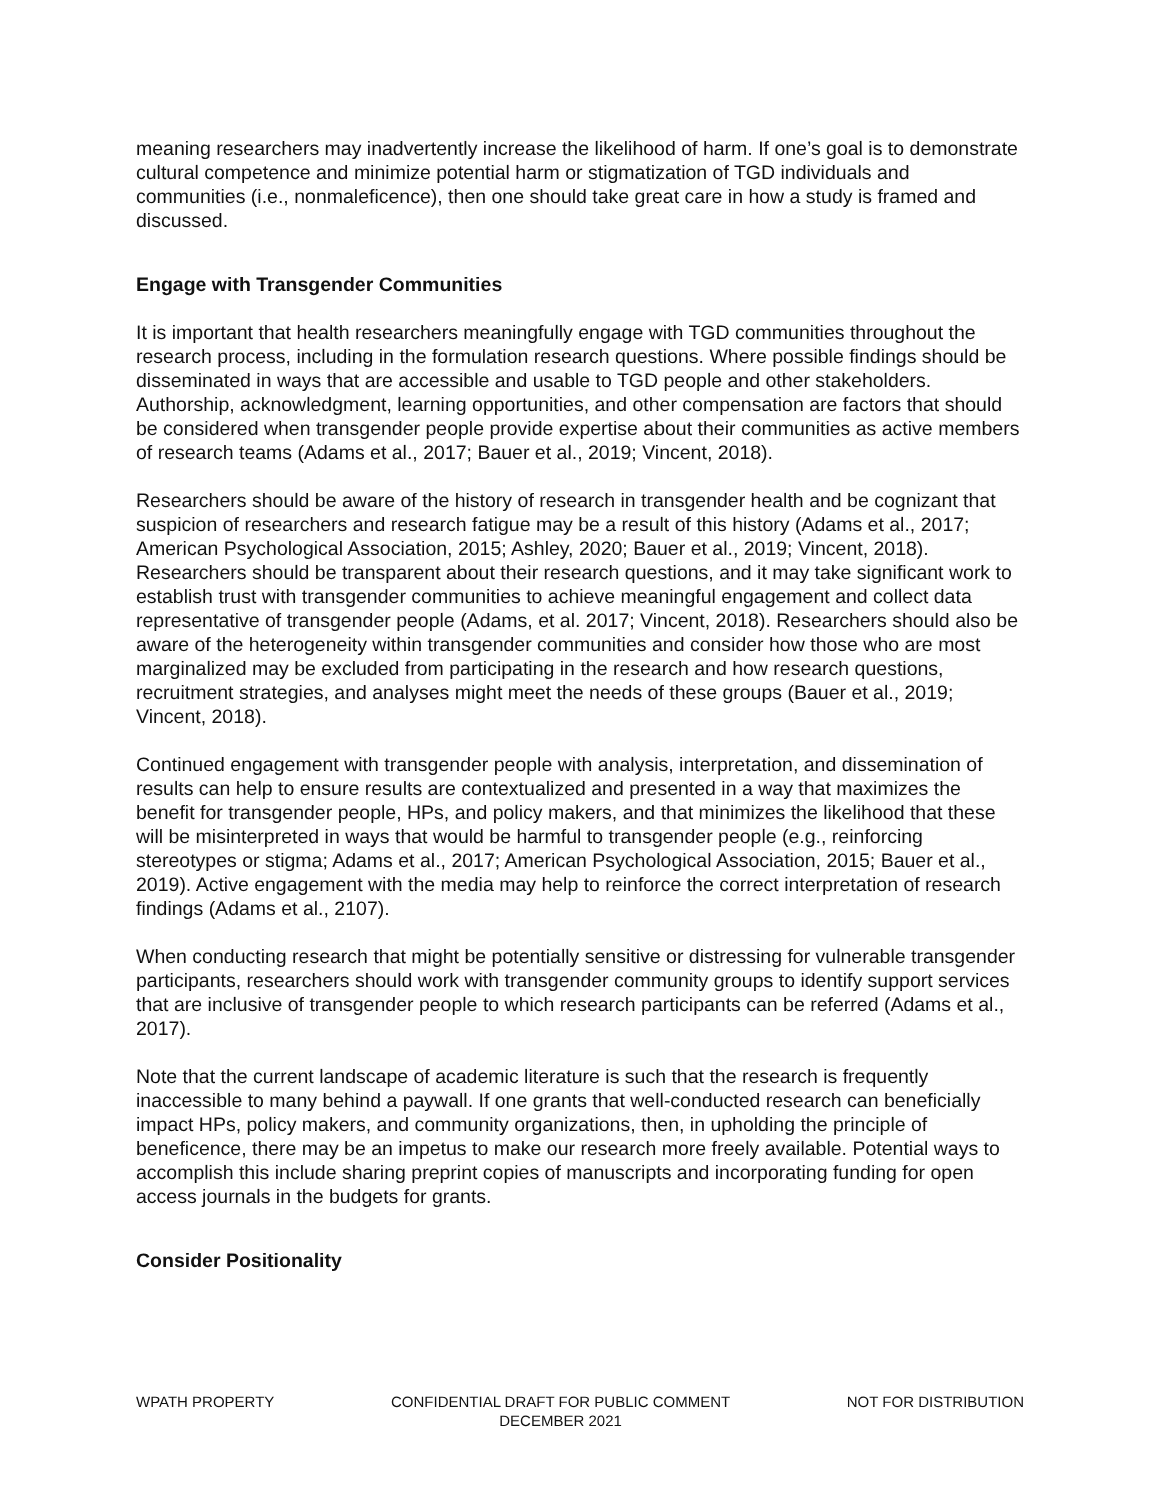meaning researchers may inadvertently increase the likelihood of harm. If one’s goal is to demonstrate cultural competence and minimize potential harm or stigmatization of TGD individuals and communities (i.e., nonmaleficence), then one should take great care in how a study is framed and discussed.
Engage with Transgender Communities
It is important that health researchers meaningfully engage with TGD communities throughout the research process, including in the formulation research questions. Where possible findings should be disseminated in ways that are accessible and usable to TGD people and other stakeholders. Authorship, acknowledgment, learning opportunities, and other compensation are factors that should be considered when transgender people provide expertise about their communities as active members of research teams (Adams et al., 2017; Bauer et al., 2019; Vincent, 2018).
Researchers should be aware of the history of research in transgender health and be cognizant that suspicion of researchers and research fatigue may be a result of this history (Adams et al., 2017; American Psychological Association, 2015; Ashley, 2020; Bauer et al., 2019; Vincent, 2018). Researchers should be transparent about their research questions, and it may take significant work to establish trust with transgender communities to achieve meaningful engagement and collect data representative of transgender people (Adams, et al. 2017; Vincent, 2018). Researchers should also be aware of the heterogeneity within transgender communities and consider how those who are most marginalized may be excluded from participating in the research and how research questions, recruitment strategies, and analyses might meet the needs of these groups (Bauer et al., 2019; Vincent, 2018).
Continued engagement with transgender people with analysis, interpretation, and dissemination of results can help to ensure results are contextualized and presented in a way that maximizes the benefit for transgender people, HPs, and policy makers, and that minimizes the likelihood that these will be misinterpreted in ways that would be harmful to transgender people (e.g., reinforcing stereotypes or stigma; Adams et al., 2017; American Psychological Association, 2015; Bauer et al., 2019). Active engagement with the media may help to reinforce the correct interpretation of research findings (Adams et al., 2107).
When conducting research that might be potentially sensitive or distressing for vulnerable transgender participants, researchers should work with transgender community groups to identify support services that are inclusive of transgender people to which research participants can be referred (Adams et al., 2017).
Note that the current landscape of academic literature is such that the research is frequently inaccessible to many behind a paywall. If one grants that well-conducted research can beneficially impact HPs, policy makers, and community organizations, then, in upholding the principle of beneficence, there may be an impetus to make our research more freely available. Potential ways to accomplish this include sharing preprint copies of manuscripts and incorporating funding for open access journals in the budgets for grants.
Consider Positionality
WPATH PROPERTY CONFIDENTIAL DRAFT FOR PUBLIC COMMENT
DECEMBER 2021 NOT FOR DISTRIBUTION